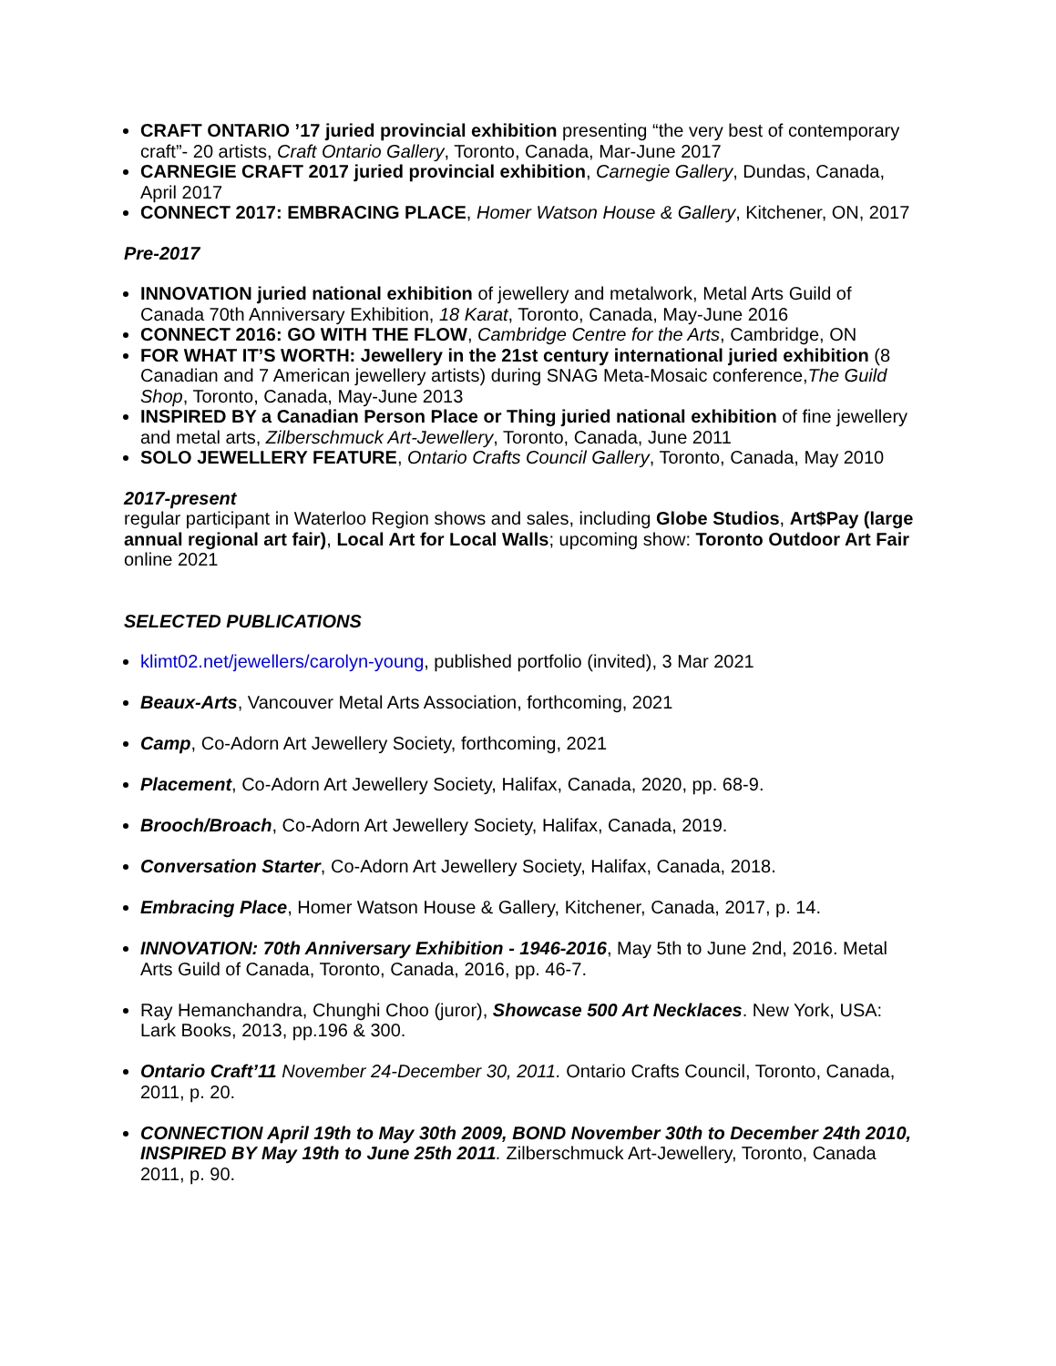CRAFT ONTARIO ’17 juried provincial exhibition presenting “the very best of contemporary craft”- 20 artists, Craft Ontario Gallery, Toronto, Canada, Mar-June 2017
CARNEGIE CRAFT 2017 juried provincial exhibition, Carnegie Gallery, Dundas, Canada, April 2017
CONNECT 2017: EMBRACING PLACE, Homer Watson House & Gallery, Kitchener, ON, 2017
Pre-2017
INNOVATION juried national exhibition of jewellery and metalwork, Metal Arts Guild of Canada 70th Anniversary Exhibition, 18 Karat, Toronto, Canada, May-June 2016
CONNECT 2016: GO WITH THE FLOW, Cambridge Centre for the Arts, Cambridge, ON
FOR WHAT IT’S WORTH: Jewellery in the 21st century international juried exhibition (8 Canadian and 7 American jewellery artists) during SNAG Meta-Mosaic conference,The Guild Shop, Toronto, Canada, May-June 2013
INSPIRED BY a Canadian Person Place or Thing juried national exhibition of fine jewellery and metal arts, Zilberschmuck Art-Jewellery, Toronto, Canada, June 2011
SOLO JEWELLERY FEATURE, Ontario Crafts Council Gallery, Toronto, Canada, May 2010
2017-present
regular participant in Waterloo Region shows and sales, including Globe Studios, Art$Pay (large annual regional art fair), Local Art for Local Walls; upcoming show: Toronto Outdoor Art Fair online 2021
SELECTED PUBLICATIONS
klimt02.net/jewellers/carolyn-young, published portfolio (invited), 3 Mar 2021
Beaux-Arts, Vancouver Metal Arts Association, forthcoming, 2021
Camp, Co-Adorn Art Jewellery Society, forthcoming, 2021
Placement, Co-Adorn Art Jewellery Society, Halifax, Canada, 2020, pp. 68-9.
Brooch/Broach, Co-Adorn Art Jewellery Society, Halifax, Canada, 2019.
Conversation Starter, Co-Adorn Art Jewellery Society, Halifax, Canada, 2018.
Embracing Place, Homer Watson House & Gallery, Kitchener, Canada, 2017, p. 14.
INNOVATION: 70th Anniversary Exhibition - 1946-2016, May 5th to June 2nd, 2016. Metal Arts Guild of Canada, Toronto, Canada, 2016, pp. 46-7.
Ray Hemanchandra, Chunghi Choo (juror), Showcase 500 Art Necklaces. New York, USA: Lark Books, 2013, pp.196 & 300.
Ontario Craft’11 November 24-December 30, 2011. Ontario Crafts Council, Toronto, Canada, 2011, p. 20.
CONNECTION April 19th to May 30th 2009, BOND November 30th to December 24th 2010, INSPIRED BY May 19th to June 25th 2011. Zilberschmuck Art-Jewellery, Toronto, Canada 2011, p. 90.